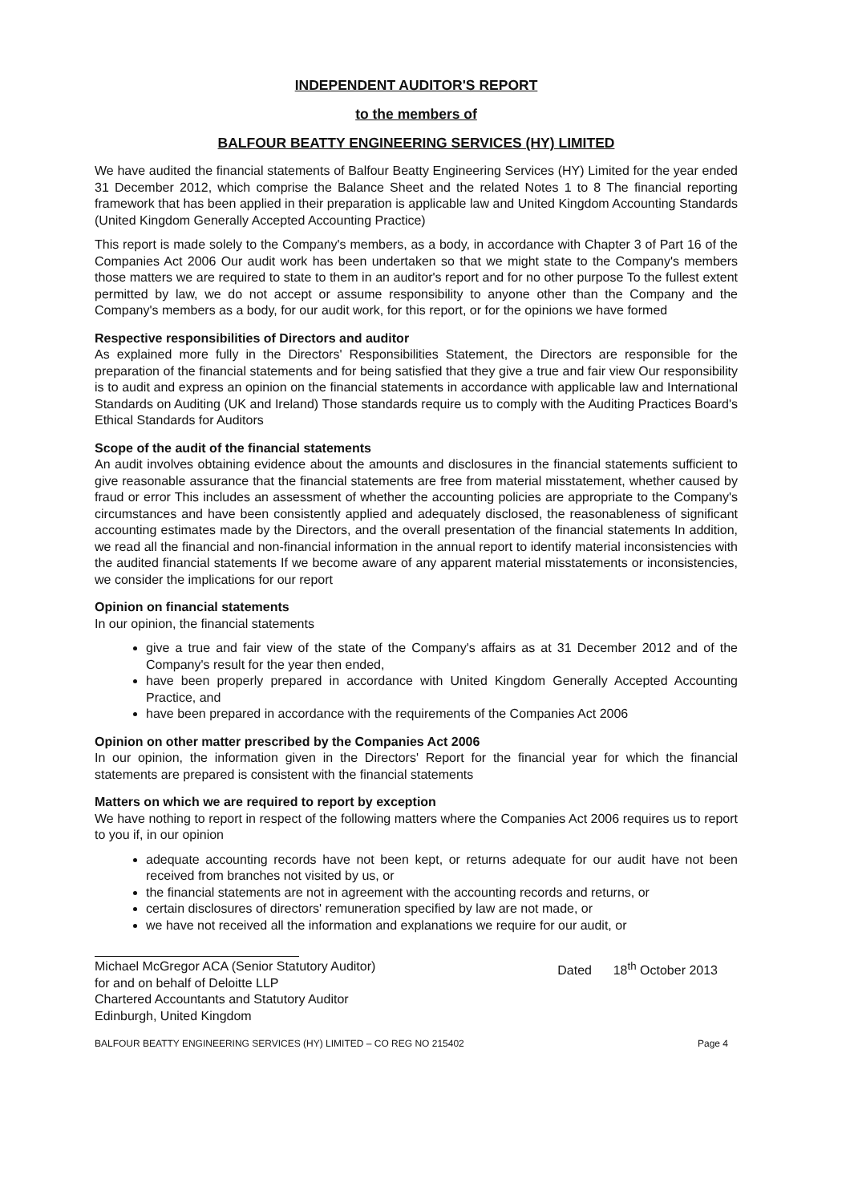INDEPENDENT AUDITOR'S REPORT
to the members of
BALFOUR BEATTY ENGINEERING SERVICES (HY) LIMITED
We have audited the financial statements of Balfour Beatty Engineering Services (HY) Limited for the year ended 31 December 2012, which comprise the Balance Sheet and the related Notes 1 to 8 The financial reporting framework that has been applied in their preparation is applicable law and United Kingdom Accounting Standards (United Kingdom Generally Accepted Accounting Practice)
This report is made solely to the Company's members, as a body, in accordance with Chapter 3 of Part 16 of the Companies Act 2006 Our audit work has been undertaken so that we might state to the Company's members those matters we are required to state to them in an auditor's report and for no other purpose To the fullest extent permitted by law, we do not accept or assume responsibility to anyone other than the Company and the Company's members as a body, for our audit work, for this report, or for the opinions we have formed
Respective responsibilities of Directors and auditor
As explained more fully in the Directors' Responsibilities Statement, the Directors are responsible for the preparation of the financial statements and for being satisfied that they give a true and fair view Our responsibility is to audit and express an opinion on the financial statements in accordance with applicable law and International Standards on Auditing (UK and Ireland) Those standards require us to comply with the Auditing Practices Board's Ethical Standards for Auditors
Scope of the audit of the financial statements
An audit involves obtaining evidence about the amounts and disclosures in the financial statements sufficient to give reasonable assurance that the financial statements are free from material misstatement, whether caused by fraud or error This includes an assessment of whether the accounting policies are appropriate to the Company's circumstances and have been consistently applied and adequately disclosed, the reasonableness of significant accounting estimates made by the Directors, and the overall presentation of the financial statements In addition, we read all the financial and non-financial information in the annual report to identify material inconsistencies with the audited financial statements If we become aware of any apparent material misstatements or inconsistencies, we consider the implications for our report
Opinion on financial statements
In our opinion, the financial statements
give a true and fair view of the state of the Company's affairs as at 31 December 2012 and of the Company's result for the year then ended,
have been properly prepared in accordance with United Kingdom Generally Accepted Accounting Practice, and
have been prepared in accordance with the requirements of the Companies Act 2006
Opinion on other matter prescribed by the Companies Act 2006
In our opinion, the information given in the Directors' Report for the financial year for which the financial statements are prepared is consistent with the financial statements
Matters on which we are required to report by exception
We have nothing to report in respect of the following matters where the Companies Act 2006 requires us to report to you if, in our opinion
adequate accounting records have not been kept, or returns adequate for our audit have not been received from branches not visited by us, or
the financial statements are not in agreement with the accounting records and returns, or
certain disclosures of directors' remuneration specified by law are not made, or
we have not received all the information and explanations we require for our audit, or
Michael McGregor ACA (Senior Statutory Auditor)
for and on behalf of Deloitte LLP
Chartered Accountants and Statutory Auditor
Edinburgh, United Kingdom
Dated 18<sup>th</sup> October 2013
BALFOUR BEATTY ENGINEERING SERVICES (HY) LIMITED – CO REG NO 215402 Page 4